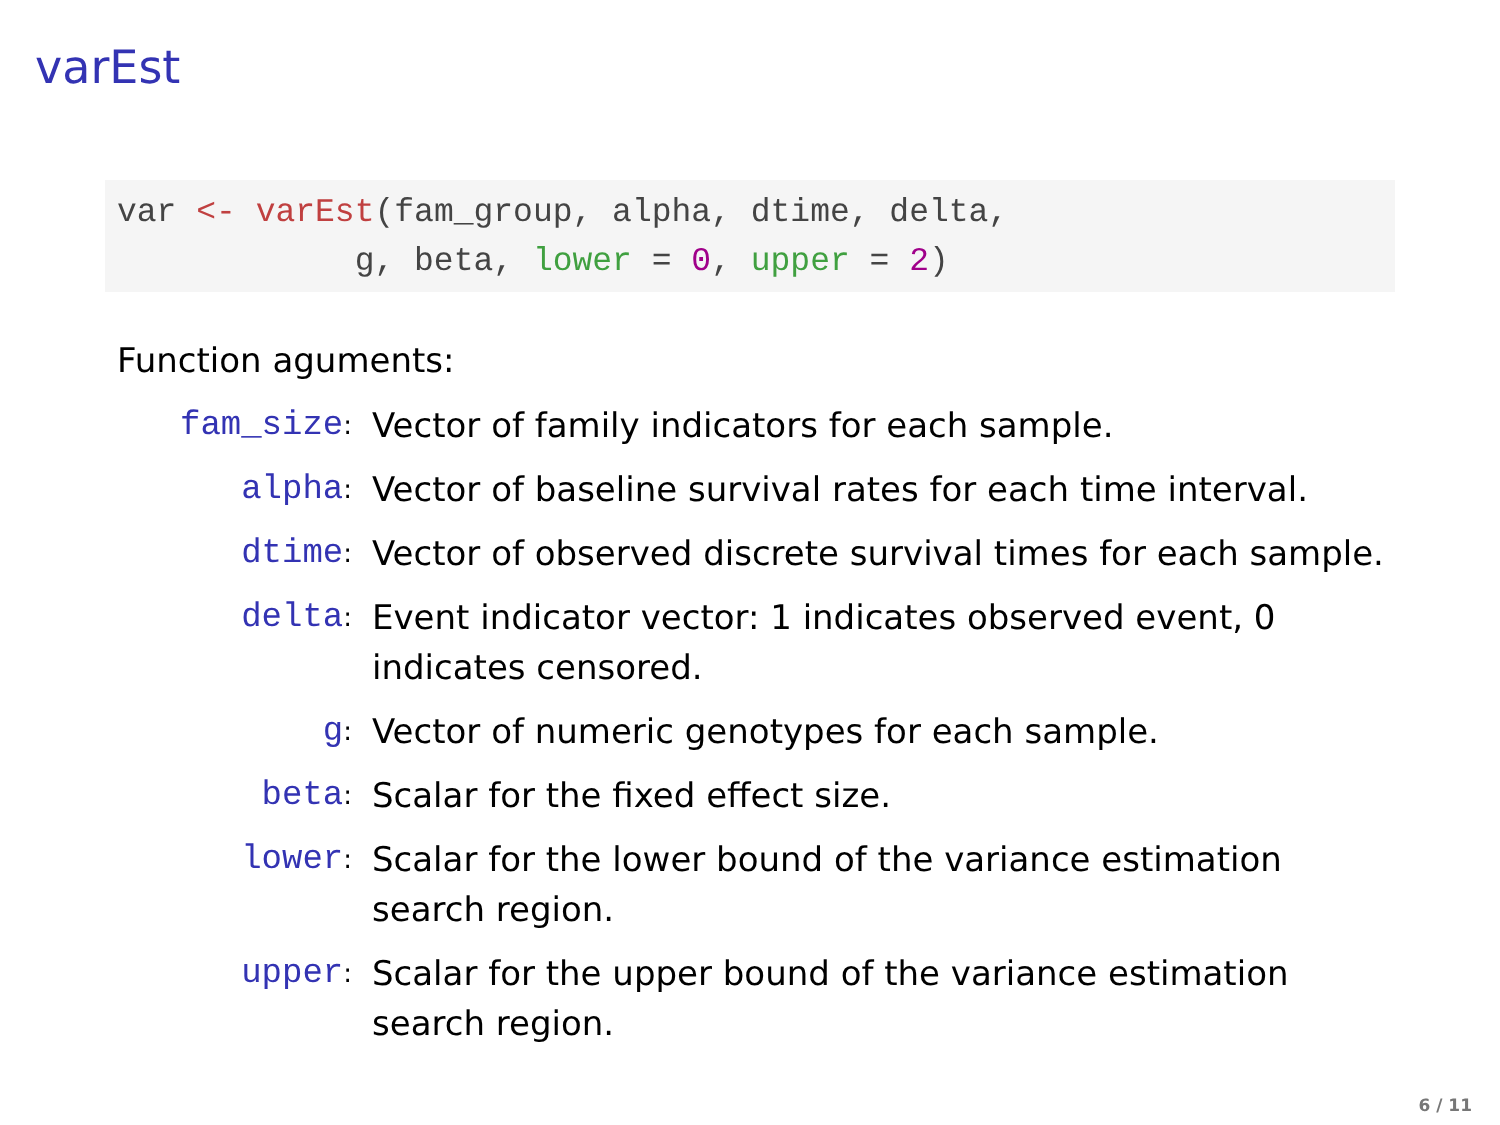varEst
var <- varEst(fam_group, alpha, dtime, delta, g, beta, lower = 0, upper = 2)
Function aguments:
fam_size:
Vector of family indicators for each sample.
alpha:
Vector of baseline survival rates for each time interval.
dtime:
Vector of observed discrete survival times for each sample.
delta:
Event indicator vector: 1 indicates observed event, 0 indicates censored.
g:
Vector of numeric genotypes for each sample.
beta:
Scalar for the fixed effect size.
lower:
Scalar for the lower bound of the variance estimation search region.
upper:
Scalar for the upper bound of the variance estimation search region.
6 / 11